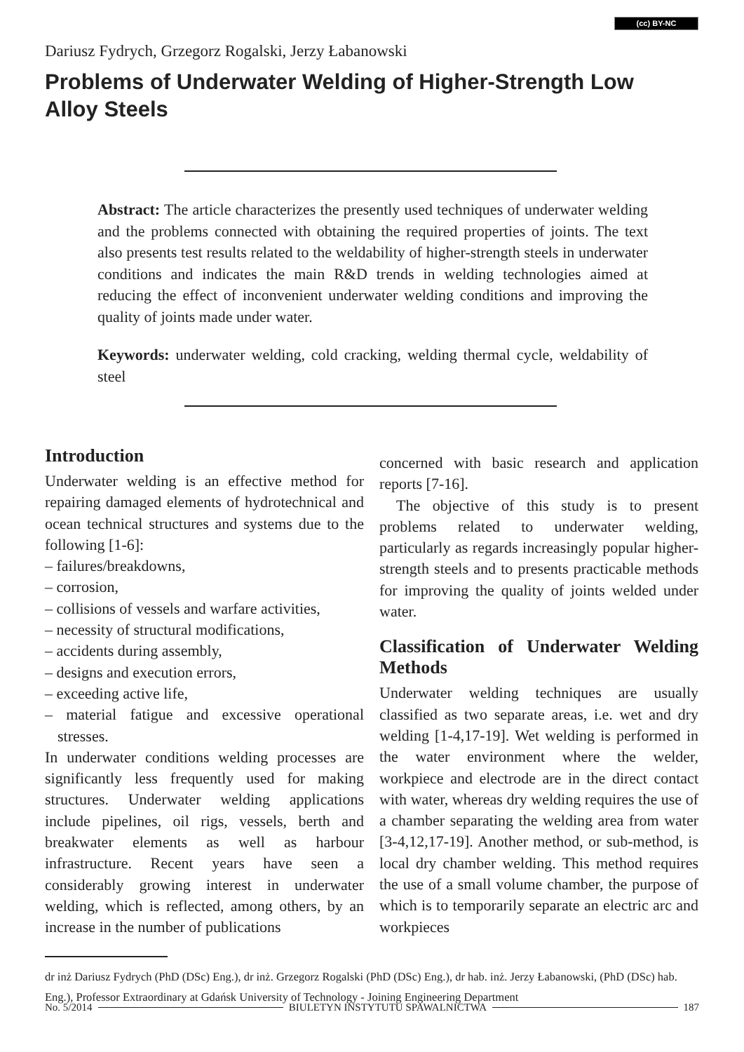(cc) BY-NC
Dariusz Fydrych, Grzegorz Rogalski, Jerzy Łabanowski
Problems of Underwater Welding of Higher-Strength Low Alloy Steels
Abstract: The article characterizes the presently used techniques of underwater welding and the problems connected with obtaining the required properties of joints. The text also presents test results related to the weldability of higher-strength steels in underwater conditions and indicates the main R&D trends in welding technologies aimed at reducing the effect of inconvenient underwater welding conditions and improving the quality of joints made under water.
Keywords: underwater welding, cold cracking, welding thermal cycle, weldability of steel
Introduction
Underwater welding is an effective method for repairing damaged elements of hydrotechnical and ocean technical structures and systems due to the following [1-6]:
– failures/breakdowns,
– corrosion,
– collisions of vessels and warfare activities,
– necessity of structural modifications,
– accidents during assembly,
– designs and execution errors,
– exceeding active life,
– material fatigue and excessive operational stresses.
In underwater conditions welding processes are significantly less frequently used for making structures. Underwater welding applications include pipelines, oil rigs, vessels, berth and breakwater elements as well as harbour infrastructure. Recent years have seen a considerably growing interest in underwater welding, which is reflected, among others, by an increase in the number of publications
concerned with basic research and application reports [7-16].
The objective of this study is to present problems related to underwater welding, particularly as regards increasingly popular higher-strength steels and to presents practicable methods for improving the quality of joints welded under water.
Classification of Underwater Welding Methods
Underwater welding techniques are usually classified as two separate areas, i.e. wet and dry welding [1-4,17-19]. Wet welding is performed in the water environment where the welder, workpiece and electrode are in the direct contact with water, whereas dry welding requires the use of a chamber separating the welding area from water [3-4,12,17-19]. Another method, or sub-method, is local dry chamber welding. This method requires the use of a small volume chamber, the purpose of which is to temporarily separate an electric arc and workpieces
dr inż Dariusz Fydrych (PhD (DSc) Eng.), dr inż. Grzegorz Rogalski (PhD (DSc) Eng.), dr hab. inż. Jerzy Łabanowski, (PhD (DSc) hab. Eng.), Professor Extraordinary at Gdańsk University of Technology - Joining Engineering Department
No. 5/2014 BIULETYN INSTYTUTU SPAWALNICTWA 187